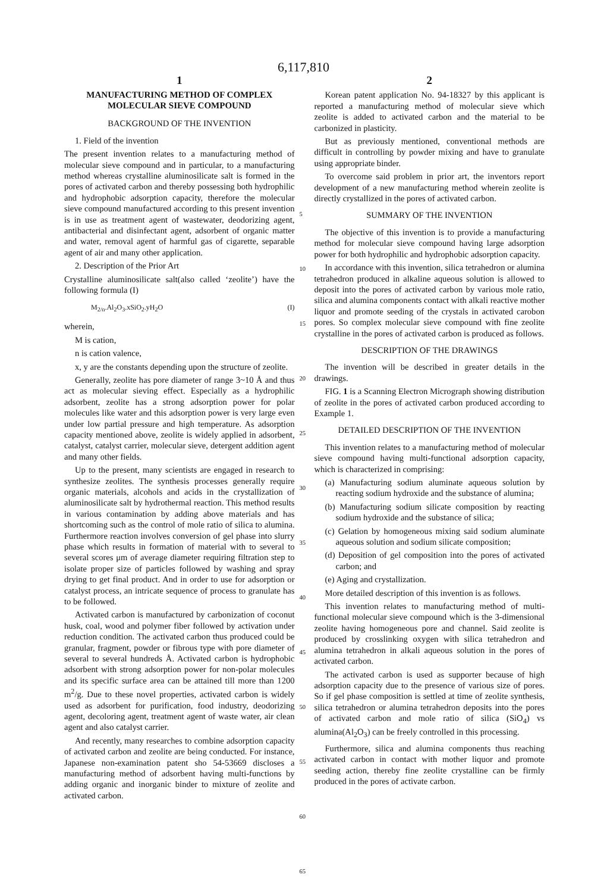6,117,810
1
MANUFACTURING METHOD OF COMPLEX MOLECULAR SIEVE COMPOUND
BACKGROUND OF THE INVENTION
1. Field of the invention
The present invention relates to a manufacturing method of molecular sieve compound and in particular, to a manufacturing method whereas crystalline aluminosilicate salt is formed in the pores of activated carbon and thereby possessing both hydrophilic and hydrophobic adsorption capacity, therefore the molecular sieve compound manufactured according to this present invention is in use as treatment agent of wastewater, deodorizing agent, antibacterial and disinfectant agent, adsorbent of organic matter and water, removal agent of harmful gas of cigarette, separable agent of air and many other application.
2. Description of the Prior Art
Crystalline aluminosilicate salt(also called ‘zeolite’) have the following formula (I)
M<sub>2/n</sub>.Al<sub>2</sub>O<sub>3</sub>.xSiO<sub>2</sub>.yH<sub>2</sub>O (I)
wherein,
M is cation,
n is cation valence,
x, y are the constants depending upon the structure of zeolite.
Generally, zeolite has pore diameter of range 3~10 Å and thus act as molecular sieving effect. Especially as a hydrophilic adsorbent, zeolite has a strong adsorption power for polar molecules like water and this adsorption power is very large even under low partial pressure and high temperature. As adsorption capacity mentioned above, zeolite is widely applied in adsorbent, catalyst, catalyst carrier, molecular sieve, detergent addition agent and many other fields.
Up to the present, many scientists are engaged in research to synthesize zeolites. The synthesis processes generally require organic materials, alcohols and acids in the crystallization of aluminosilicate salt by hydrothermal reaction. This method results in various contamination by adding above materials and has shortcoming such as the control of mole ratio of silica to alumina. Furthermore reaction involves conversion of gel phase into slurry phase which results in formation of material with to several to several scores μm of average diameter requiring filtration step to isolate proper size of particles followed by washing and spray drying to get final product. And in order to use for adsorption or catalyst process, an intricate sequence of process to granulate has to be followed.
Activated carbon is manufactured by carbonization of coconut husk, coal, wood and polymer fiber followed by activation under reduction condition. The activated carbon thus produced could be granular, fragment, powder or fibrous type with pore diameter of several to several hundreds Å. Activated carbon is hydrophobic adsorbent with strong adsorption power for non-polar molecules and its specific surface area can be attained till more than 1200 m<sup>2</sup>/g. Due to these novel properties, activated carbon is widely used as adsorbent for purification, food industry, deodorizing agent, decoloring agent, treatment agent of waste water, air clean agent and also catalyst carrier.
And recently, many researches to combine adsorption capacity of activated carbon and zeolite are being conducted. For instance, Japanese non-examination patent sho 54-53669 discloses a manufacturing method of adsorbent having multi-functions by adding organic and inorganic binder to mixture of zeolite and activated carbon.
5
10
15
20
25
30
35
40
45
50
55
60
65
2
Korean patent application No. 94-18327 by this applicant is reported a manufacturing method of molecular sieve which zeolite is added to activated carbon and the material to be carbonized in plasticity.
But as previously mentioned, conventional methods are difficult in controlling by powder mixing and have to granulate using appropriate binder.
To overcome said problem in prior art, the inventors report development of a new manufacturing method wherein zeolite is directly crystallized in the pores of activated carbon.
SUMMARY OF THE INVENTION
The objective of this invention is to provide a manufacturing method for molecular sieve compound having large adsorption power for both hydrophilic and hydrophobic adsorption capacity.
In accordance with this invention, silica tetrahedron or alumina tetrahedron produced in alkaline aqueous solution is allowed to deposit into the pores of activated carbon by various mole ratio, silica and alumina components contact with alkali reactive mother liquor and promote seeding of the crystals in activated carobon pores. So complex molecular sieve compound with fine zeolite crystalline in the pores of activated carbon is produced as follows.
DESCRIPTION OF THE DRAWINGS
The invention will be described in greater details in the drawings.
FIG. 1 is a Scanning Electron Micrograph showing distribution of zeolite in the pores of activated carbon produced according to Example 1.
DETAILED DESCRIPTION OF THE INVENTION
This invention relates to a manufacturing method of molecular sieve compound having multi-functional adsorption capacity, which is characterized in comprising:
(a) Manufacturing sodium aluminate aqueous solution by reacting sodium hydroxide and the substance of alumina;
(b) Manufacturing sodium silicate composition by reacting sodium hydroxide and the substance of silica;
(c) Gelation by homogeneous mixing said sodium aluminate aqueous solution and sodium silicate composition;
(d) Deposition of gel composition into the pores of activated carbon; and
(e) Aging and crystallization.
More detailed description of this invention is as follows.
This invention relates to manufacturing method of multi-functional molecular sieve compound which is the 3-dimensional zeolite having homogeneous pore and channel. Said zeolite is produced by crosslinking oxygen with silica tetrahedron and alumina tetrahedron in alkali aqueous solution in the pores of activated carbon.
The activated carbon is used as supporter because of high adsorption capacity due to the presence of various size of pores. So if gel phase composition is settled at time of zeolite synthesis, silica tetrahedron or alumina tetrahedron deposits into the pores of activated carbon and mole ratio of silica (SiO<sub>4</sub>) vs alumina(Al<sub>2</sub>O<sub>3</sub>) can be freely controlled in this processing.
Furthermore, silica and alumina components thus reaching activated carbon in contact with mother liquor and promote seeding action, thereby fine zeolite crystalline can be firmly produced in the pores of activate carbon.